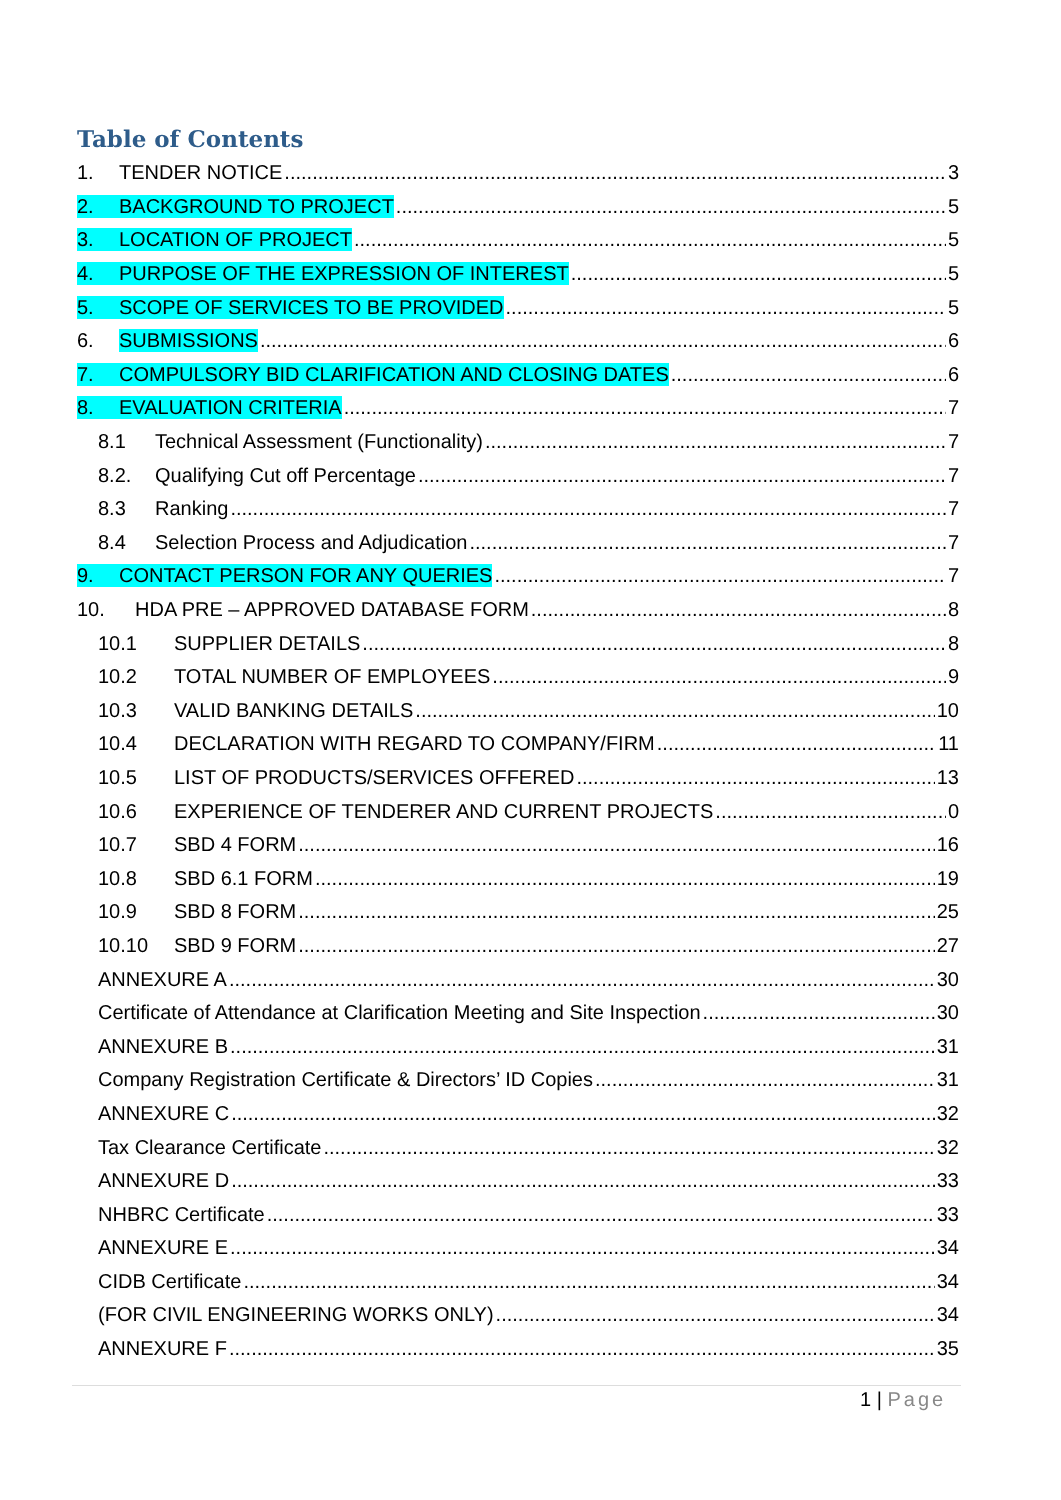Table of Contents
1. TENDER NOTICE 3
2. BACKGROUND TO PROJECT 5
3. LOCATION OF PROJECT 5
4. PURPOSE OF THE EXPRESSION OF INTEREST 5
5. SCOPE OF SERVICES TO BE PROVIDED 5
6. SUBMISSIONS 6
7. COMPULSORY BID CLARIFICATION AND CLOSING DATES 6
8. EVALUATION CRITERIA 7
8.1 Technical Assessment (Functionality) 7
8.2. Qualifying Cut off Percentage 7
8.3 Ranking 7
8.4 Selection Process and Adjudication 7
9. CONTACT PERSON FOR ANY QUERIES 7
10. HDA PRE – APPROVED DATABASE FORM 8
10.1 SUPPLIER DETAILS 8
10.2 TOTAL NUMBER OF EMPLOYEES 9
10.3 VALID BANKING DETAILS 10
10.4 DECLARATION WITH REGARD TO COMPANY/FIRM 11
10.5 LIST OF PRODUCTS/SERVICES OFFERED 13
10.6 EXPERIENCE OF TENDERER AND CURRENT PROJECTS 0
10.7 SBD 4 FORM 16
10.8 SBD 6.1 FORM 19
10.9 SBD 8 FORM 25
10.10 SBD 9 FORM 27
ANNEXURE A 30
Certificate of Attendance at Clarification Meeting and Site Inspection 30
ANNEXURE B 31
Company Registration Certificate & Directors’ ID Copies 31
ANNEXURE C 32
Tax Clearance Certificate 32
ANNEXURE D 33
NHBRC Certificate 33
ANNEXURE E 34
CIDB Certificate 34
(FOR CIVIL ENGINEERING WORKS ONLY) 34
ANNEXURE F 35
1 | Page